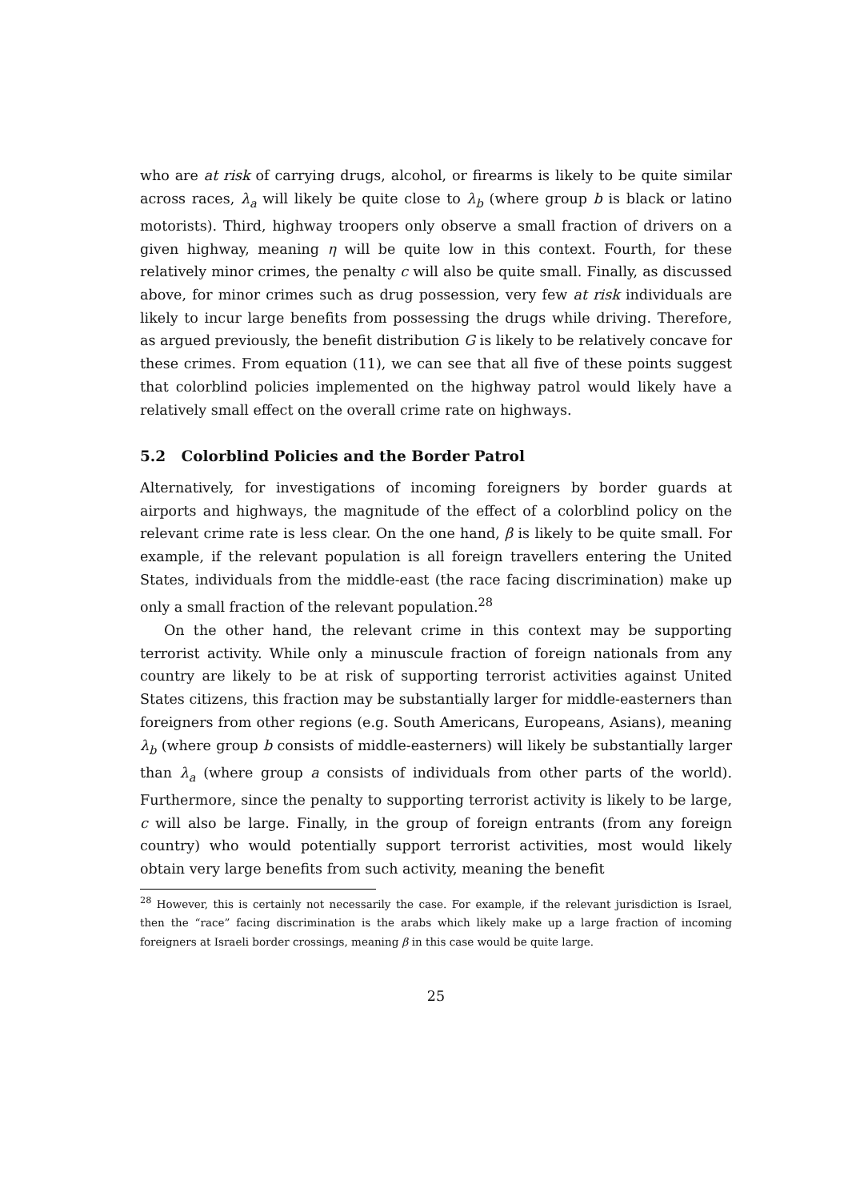who are at risk of carrying drugs, alcohol, or firearms is likely to be quite similar across races, λ<sub>a</sub> will likely be quite close to λ<sub>b</sub> (where group b is black or latino motorists). Third, highway troopers only observe a small fraction of drivers on a given highway, meaning η will be quite low in this context. Fourth, for these relatively minor crimes, the penalty c will also be quite small. Finally, as discussed above, for minor crimes such as drug possession, very few at risk individuals are likely to incur large benefits from possessing the drugs while driving. Therefore, as argued previously, the benefit distribution G is likely to be relatively concave for these crimes. From equation (11), we can see that all five of these points suggest that colorblind policies implemented on the highway patrol would likely have a relatively small effect on the overall crime rate on highways.
5.2 Colorblind Policies and the Border Patrol
Alternatively, for investigations of incoming foreigners by border guards at airports and highways, the magnitude of the effect of a colorblind policy on the relevant crime rate is less clear. On the one hand, β is likely to be quite small. For example, if the relevant population is all foreign travellers entering the United States, individuals from the middle-east (the race facing discrimination) make up only a small fraction of the relevant population.<sup>28</sup>
On the other hand, the relevant crime in this context may be supporting terrorist activity. While only a minuscule fraction of foreign nationals from any country are likely to be at risk of supporting terrorist activities against United States citizens, this fraction may be substantially larger for middle-easterners than foreigners from other regions (e.g. South Americans, Europeans, Asians), meaning λ<sub>b</sub> (where group b consists of middle-easterners) will likely be substantially larger than λ<sub>a</sub> (where group a consists of individuals from other parts of the world). Furthermore, since the penalty to supporting terrorist activity is likely to be large, c will also be large. Finally, in the group of foreign entrants (from any foreign country) who would potentially support terrorist activities, most would likely obtain very large benefits from such activity, meaning the benefit
<sup>28</sup> However, this is certainly not necessarily the case. For example, if the relevant jurisdiction is Israel, then the “race” facing discrimination is the arabs which likely make up a large fraction of incoming foreigners at Israeli border crossings, meaning β in this case would be quite large.
25